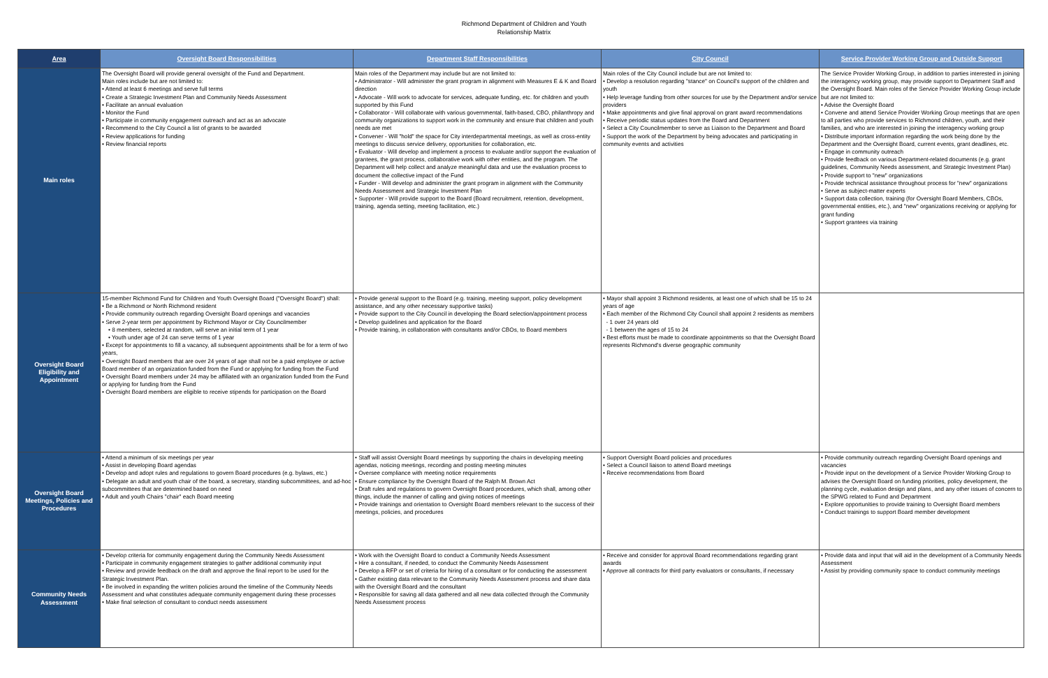Richmond Department of Children and Youth
Relationship Matrix
| Area | Oversight Board Responsibilities | Department Staff Responsibilities | City Council | Service Provider Working Group and Outside Support |
| --- | --- | --- | --- | --- |
| Main roles | The Oversight Board will provide general oversight of the Fund and Department. Main roles include but are not limited to: • Attend at least 6 meetings and serve full terms • Create a Strategic Investment Plan and Community Needs Assessment • Facilitate an annual evaluation • Monitor the Fund • Participate in community engagement outreach and act as an advocate • Recommend to the City Council a list of grants to be awarded • Review applications for funding • Review financial reports | Main roles of the Department may include but are not limited to: • Administrator - Will administer the grant program in alignment with Measures E & K and Board direction • Advocate - Will work to advocate for services, adequate funding, etc. for children and youth supported by this Fund • Collaborator - Will collaborate with various governmental, faith-based, CBO, philanthropy and community organizations to support work in the community and ensure that children and youth needs are met • Convener - Will "hold" the space for City interdepartmental meetings, as well as cross-entity meetings to discuss service delivery, opportunities for collaboration, etc. • Evaluator - Will develop and implement a process to evaluate and/or support the evaluation of grantees, the grant process, collaborative work with other entities, and the program. The Department will help collect and analyze meaningful data and use the evaluation process to document the collective impact of the Fund • Funder - Will develop and administer the grant program in alignment with the Community Needs Assessment and Strategic Investment Plan • Supporter - Will provide support to the Board (Board recruitment, retention, development, training, agenda setting, meeting facilitation, etc.) | Main roles of the City Council include but are not limited to: • Develop a resolution regarding "stance" on Council's support of the children and youth • Help leverage funding from other sources for use by the Department and/or service providers • Make appointments and give final approval on grant award recommendations • Receive periodic status updates from the Board and Department • Select a City Councilmember to serve as Liaison to the Department and Board • Support the work of the Department by being advocates and participating in community events and activities | The Service Provider Working Group, in addition to parties interested in joining the interagency working group, may provide support to Department Staff and the Oversight Board. Main roles of the Service Provider Working Group include but are not limited to: • Advise the Oversight Board • Convene and attend Service Provider Working Group meetings that are open to all parties who provide services to Richmond children, youth, and their families, and who are interested in joining the interagency working group • Distribute important information regarding the work being done by the Department and the Oversight Board, current events, grant deadlines, etc. • Engage in community outreach • Provide feedback on various Department-related documents (e.g. grant guidelines, Community Needs assessment, and Strategic Investment Plan) • Provide support to "new" organizations • Provide technical assistance throughout process for "new" organizations • Serve as subject-matter experts • Support data collection, training (for Oversight Board Members, CBOs, governmental entities, etc.), and "new" organizations receiving or applying for grant funding • Support grantees via training |
| Oversight Board Eligibility and Appointment | 15-member Richmond Fund for Children and Youth Oversight Board ("Oversight Board") shall: • Be a Richmond or North Richmond resident • Provide community outreach regarding Oversight Board openings and vacancies • Serve 2-year term per appointment by Richmond Mayor or City Councilmember • 8 members, selected at random, will serve an initial term of 1 year • Youth under age of 24 can serve terms of 1 year • Except for appointments to fill a vacancy, all subsequent appointments shall be for a term of two years, • Oversight Board members that are over 24 years of age shall not be a paid employee or active Board member of an organization funded from the Fund or applying for funding from the Fund • Oversight Board members under 24 may be affiliated with an organization funded from the Fund or applying for funding from the Fund • Oversight Board members are eligible to receive stipends for participation on the Board | • Provide general support to the Board (e.g. training, meeting support, policy development assistance, and any other necessary supportive tasks) • Provide support to the City Council in developing the Board selection/appointment process • Develop guidelines and application for the Board • Provide training, in collaboration with consultants and/or CBOs, to Board members | • Mayor shall appoint 3 Richmond residents, at least one of which shall be 15 to 24 years of age • Each member of the Richmond City Council shall appoint 2 residents as members - 1 over 24 years old - 1 between the ages of 15 to 24 • Best efforts must be made to coordinate appointments so that the Oversight Board represents Richmond's diverse geographic community | |
| Oversight Board Meetings, Policies and Procedures | • Attend a minimum of six meetings per year • Assist in developing Board agendas • Develop and adopt rules and regulations to govern Board procedures (e.g. bylaws, etc.) • Delegate an adult and youth chair of the board, a secretary, standing subcommittees, and ad-hoc subcommittees that are determined based on need • Adult and youth Chairs "chair" each Board meeting | • Staff will assist Oversight Board meetings by supporting the chairs in developing meeting agendas, noticing meetings, recording and posting meeting minutes • Oversee compliance with meeting notice requirements • Ensure compliance by the Oversight Board of the Ralph M. Brown Act • Draft rules and regulations to govern Oversight Board procedures, which shall, among other things, include the manner of calling and giving notices of meetings • Provide trainings and orientation to Oversight Board members relevant to the success of their meetings, policies, and procedures | • Support Oversight Board policies and procedures • Select a Council liaison to attend Board meetings • Receive recommendations from Board | • Provide community outreach regarding Oversight Board openings and vacancies • Provide input on the development of a Service Provider Working Group to advises the Oversight Board on funding priorities, policy development, the planning cycle, evaluation design and plans, and any other issues of concern to the SPWG related to Fund and Department • Explore opportunities to provide training to Oversight Board members • Conduct trainings to support Board member development |
| Community Needs Assessment | • Develop criteria for community engagement during the Community Needs Assessment • Participate in community engagement strategies to gather additional community input • Review and provide feedback on the draft and approve the final report to be used for the Strategic Investment Plan. • Be involved in expanding the written policies around the timeline of the Community Needs Assessment and what constitutes adequate community engagement during these processes • Make final selection of consultant to conduct needs assessment | • Work with the Oversight Board to conduct a Community Needs Assessment • Hire a consultant, if needed, to conduct the Community Needs Assessment • Develop a RFP or set of criteria for hiring of a consultant or for conducting the assessment • Gather existing data relevant to the Community Needs Assessment process and share data with the Oversight Board and the consultant • Responsible for saving all data gathered and all new data collected through the Community Needs Assessment process | • Receive and consider for approval Board recommendations regarding grant awards • Approve all contracts for third party evaluators or consultants, if necessary | • Provide data and input that will aid in the development of a Community Needs Assessment • Assist by providing community space to conduct community meetings |